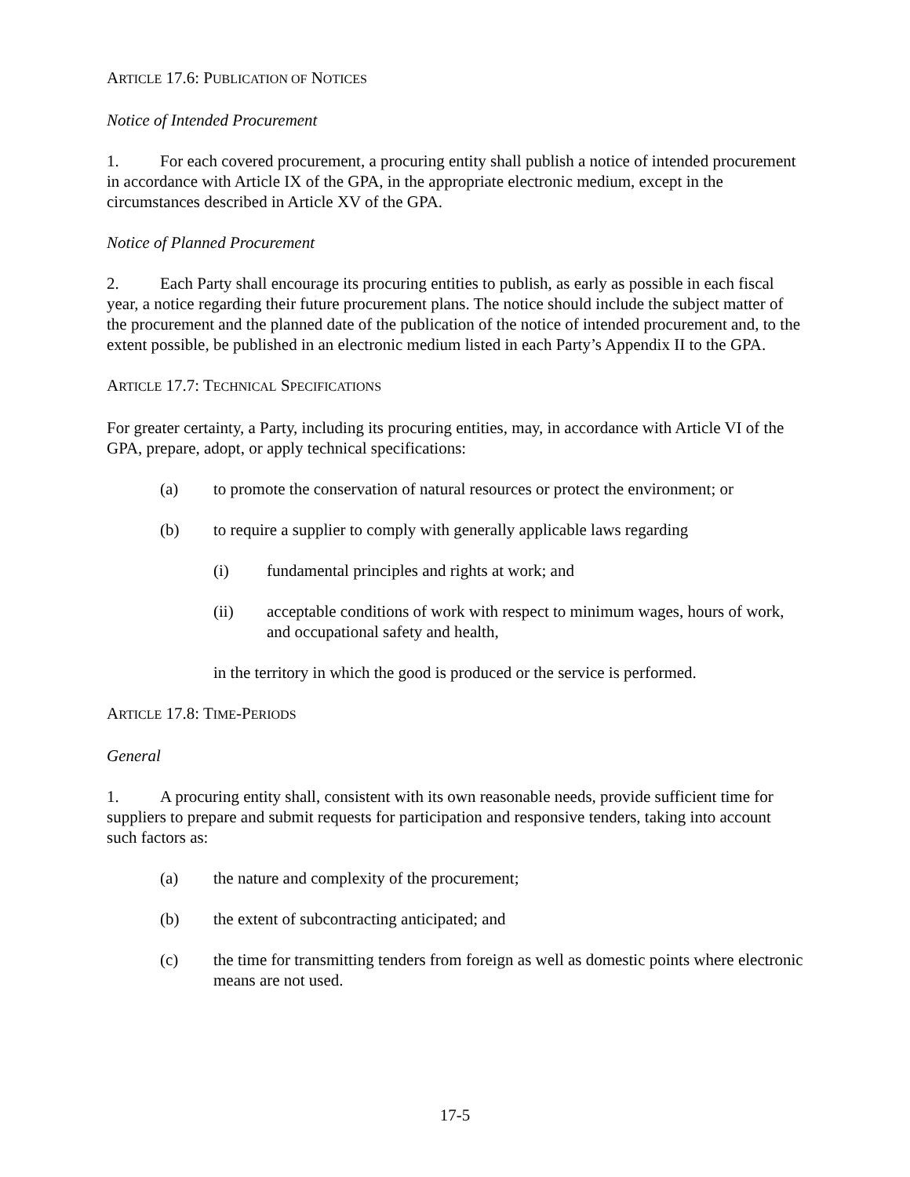ARTICLE 17.6: PUBLICATION OF NOTICES
Notice of Intended Procurement
1. For each covered procurement, a procuring entity shall publish a notice of intended procurement in accordance with Article IX of the GPA, in the appropriate electronic medium, except in the circumstances described in Article XV of the GPA.
Notice of Planned Procurement
2. Each Party shall encourage its procuring entities to publish, as early as possible in each fiscal year, a notice regarding their future procurement plans. The notice should include the subject matter of the procurement and the planned date of the publication of the notice of intended procurement and, to the extent possible, be published in an electronic medium listed in each Party’s Appendix II to the GPA.
ARTICLE 17.7: TECHNICAL SPECIFICATIONS
For greater certainty, a Party, including its procuring entities, may, in accordance with Article VI of the GPA, prepare, adopt, or apply technical specifications:
(a) to promote the conservation of natural resources or protect the environment; or
(b) to require a supplier to comply with generally applicable laws regarding
(i) fundamental principles and rights at work; and
(ii) acceptable conditions of work with respect to minimum wages, hours of work, and occupational safety and health,
in the territory in which the good is produced or the service is performed.
ARTICLE 17.8: TIME-PERIODS
General
1. A procuring entity shall, consistent with its own reasonable needs, provide sufficient time for suppliers to prepare and submit requests for participation and responsive tenders, taking into account such factors as:
(a) the nature and complexity of the procurement;
(b) the extent of subcontracting anticipated; and
(c) the time for transmitting tenders from foreign as well as domestic points where electronic means are not used.
17-5